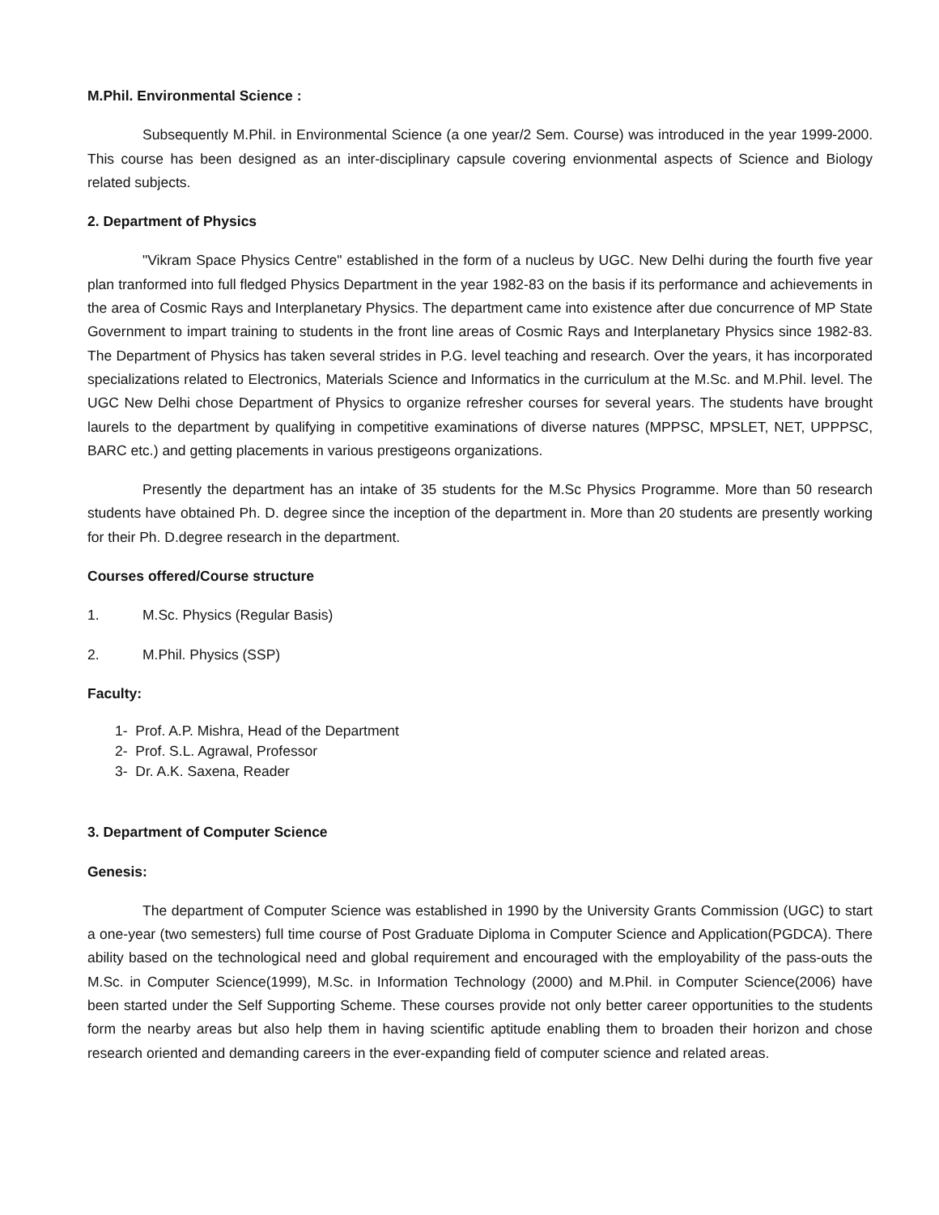M.Phil. Environmental Science :
Subsequently M.Phil. in Environmental Science (a one year/2 Sem. Course) was introduced in the year 1999-2000. This course has been designed as an inter-disciplinary capsule covering envionmental aspects of Science and Biology related subjects.
2. Department of Physics
"Vikram Space Physics Centre" established in the form of a nucleus by UGC. New Delhi during the fourth five year plan tranformed into full fledged Physics Department in the year 1982-83 on the basis if its performance and achievements in the area of Cosmic Rays and Interplanetary Physics. The department came into existence after due concurrence of MP State Government to impart training to students in the front line areas of Cosmic Rays and Interplanetary Physics since 1982-83. The Department of Physics has taken several strides in P.G. level teaching and research. Over the years, it has incorporated specializations related to Electronics, Materials Science and Informatics in the curriculum at the M.Sc. and M.Phil. level. The UGC New Delhi chose Department of Physics to organize refresher courses for several years. The students have brought laurels to the department by qualifying in competitive examinations of diverse natures (MPPSC, MPSLET, NET, UPPPSC, BARC etc.) and getting placements in various prestigeons organizations.
Presently the department has an intake of 35 students for the M.Sc Physics Programme. More than 50 research students have obtained Ph. D. degree since the inception of the department in. More than 20 students are presently working for their Ph. D.degree research in the department.
Courses offered/Course structure
1. M.Sc. Physics (Regular Basis)
2. M.Phil. Physics (SSP)
Faculty:
1- Prof. A.P. Mishra, Head of the Department
2- Prof. S.L. Agrawal, Professor
3- Dr. A.K. Saxena, Reader
3. Department of Computer Science
Genesis:
The department of Computer Science was established in 1990 by the University Grants Commission (UGC) to start a one-year (two semesters) full time course of Post Graduate Diploma in Computer Science and Application(PGDCA). There ability based on the technological need and global requirement and encouraged with the employability of the pass-outs the M.Sc. in Computer Science(1999), M.Sc. in Information Technology (2000) and M.Phil. in Computer Science(2006) have been started under the Self Supporting Scheme. These courses provide not only better career opportunities to the students form the nearby areas but also help them in having scientific aptitude enabling them to broaden their horizon and chose research oriented and demanding careers in the ever-expanding field of computer science and related areas.